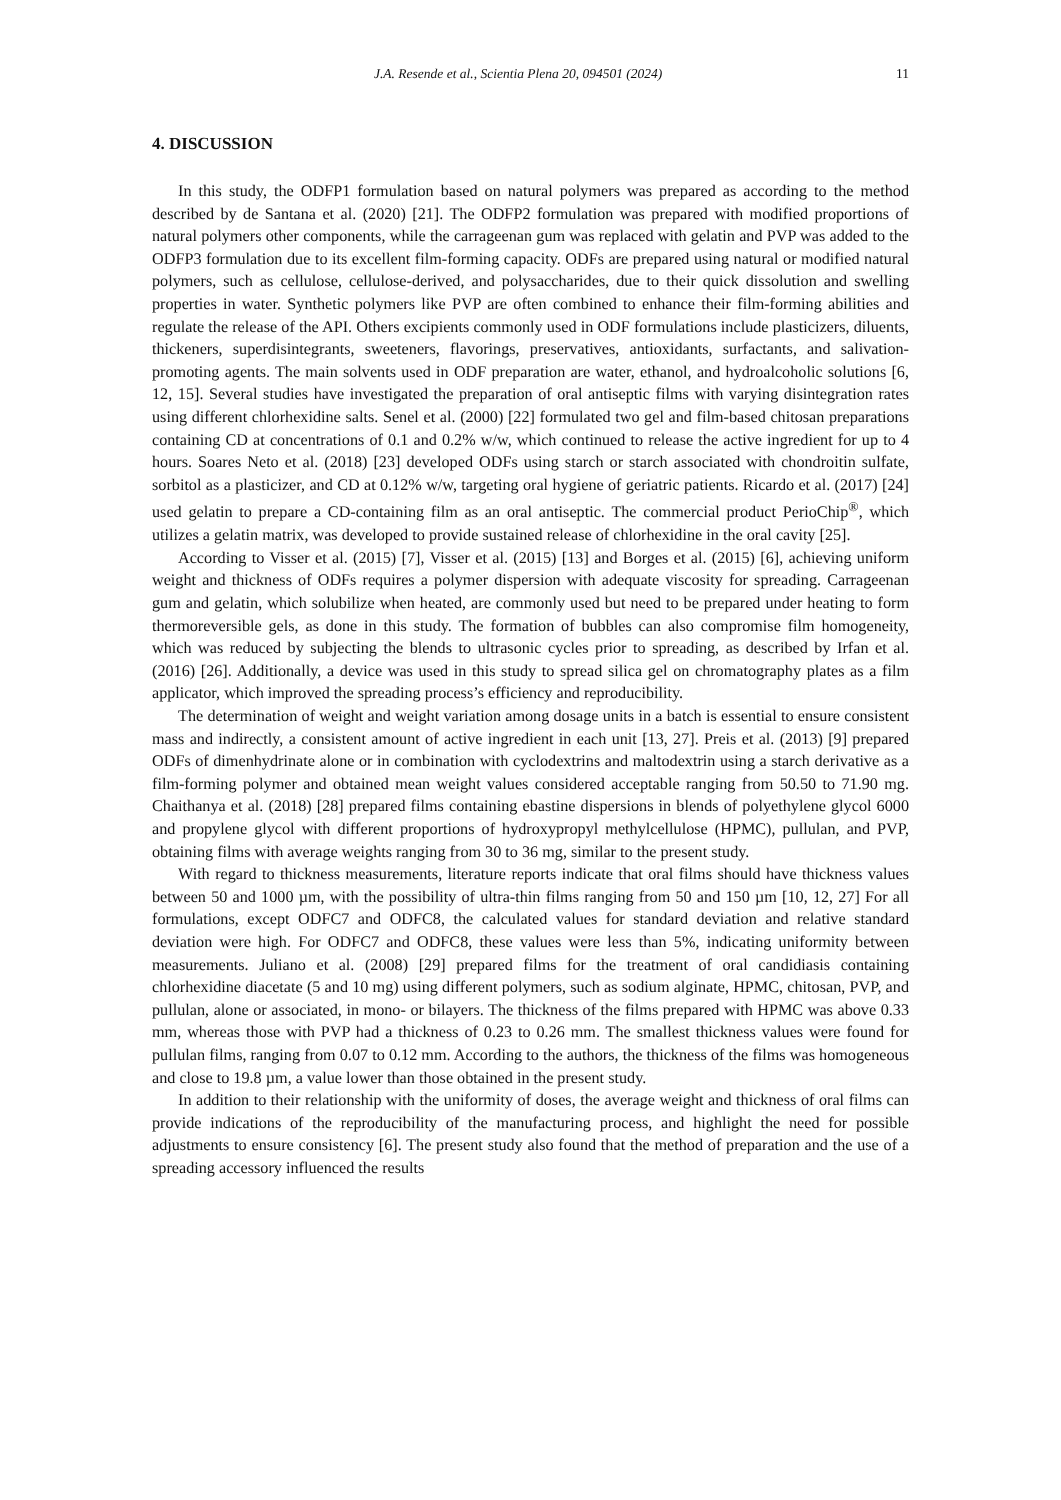J.A. Resende et al., Scientia Plena 20, 094501 (2024) 11
4. DISCUSSION
In this study, the ODFP1 formulation based on natural polymers was prepared as according to the method described by de Santana et al. (2020) [21]. The ODFP2 formulation was prepared with modified proportions of natural polymers other components, while the carrageenan gum was replaced with gelatin and PVP was added to the ODFP3 formulation due to its excellent film-forming capacity. ODFs are prepared using natural or modified natural polymers, such as cellulose, cellulose-derived, and polysaccharides, due to their quick dissolution and swelling properties in water. Synthetic polymers like PVP are often combined to enhance their film-forming abilities and regulate the release of the API. Others excipients commonly used in ODF formulations include plasticizers, diluents, thickeners, superdisintegrants, sweeteners, flavorings, preservatives, antioxidants, surfactants, and salivation-promoting agents. The main solvents used in ODF preparation are water, ethanol, and hydroalcoholic solutions [6, 12, 15]. Several studies have investigated the preparation of oral antiseptic films with varying disintegration rates using different chlorhexidine salts. Senel et al. (2000) [22] formulated two gel and film-based chitosan preparations containing CD at concentrations of 0.1 and 0.2% w/w, which continued to release the active ingredient for up to 4 hours. Soares Neto et al. (2018) [23] developed ODFs using starch or starch associated with chondroitin sulfate, sorbitol as a plasticizer, and CD at 0.12% w/w, targeting oral hygiene of geriatric patients. Ricardo et al. (2017) [24] used gelatin to prepare a CD-containing film as an oral antiseptic. The commercial product PerioChip<sup>®</sup>, which utilizes a gelatin matrix, was developed to provide sustained release of chlorhexidine in the oral cavity [25].
According to Visser et al. (2015) [7], Visser et al. (2015) [13] and Borges et al. (2015) [6], achieving uniform weight and thickness of ODFs requires a polymer dispersion with adequate viscosity for spreading. Carrageenan gum and gelatin, which solubilize when heated, are commonly used but need to be prepared under heating to form thermoreversible gels, as done in this study. The formation of bubbles can also compromise film homogeneity, which was reduced by subjecting the blends to ultrasonic cycles prior to spreading, as described by Irfan et al. (2016) [26]. Additionally, a device was used in this study to spread silica gel on chromatography plates as a film applicator, which improved the spreading process’s efficiency and reproducibility.
The determination of weight and weight variation among dosage units in a batch is essential to ensure consistent mass and indirectly, a consistent amount of active ingredient in each unit [13, 27]. Preis et al. (2013) [9] prepared ODFs of dimenhydrinate alone or in combination with cyclodextrins and maltodextrin using a starch derivative as a film-forming polymer and obtained mean weight values considered acceptable ranging from 50.50 to 71.90 mg. Chaithanya et al. (2018) [28] prepared films containing ebastine dispersions in blends of polyethylene glycol 6000 and propylene glycol with different proportions of hydroxypropyl methylcellulose (HPMC), pullulan, and PVP, obtaining films with average weights ranging from 30 to 36 mg, similar to the present study.
With regard to thickness measurements, literature reports indicate that oral films should have thickness values between 50 and 1000 µm, with the possibility of ultra-thin films ranging from 50 and 150 µm [10, 12, 27] For all formulations, except ODFC7 and ODFC8, the calculated values for standard deviation and relative standard deviation were high. For ODFC7 and ODFC8, these values were less than 5%, indicating uniformity between measurements. Juliano et al. (2008) [29] prepared films for the treatment of oral candidiasis containing chlorhexidine diacetate (5 and 10 mg) using different polymers, such as sodium alginate, HPMC, chitosan, PVP, and pullulan, alone or associated, in mono- or bilayers. The thickness of the films prepared with HPMC was above 0.33 mm, whereas those with PVP had a thickness of 0.23 to 0.26 mm. The smallest thickness values were found for pullulan films, ranging from 0.07 to 0.12 mm. According to the authors, the thickness of the films was homogeneous and close to 19.8 µm, a value lower than those obtained in the present study.
In addition to their relationship with the uniformity of doses, the average weight and thickness of oral films can provide indications of the reproducibility of the manufacturing process, and highlight the need for possible adjustments to ensure consistency [6]. The present study also found that the method of preparation and the use of a spreading accessory influenced the results